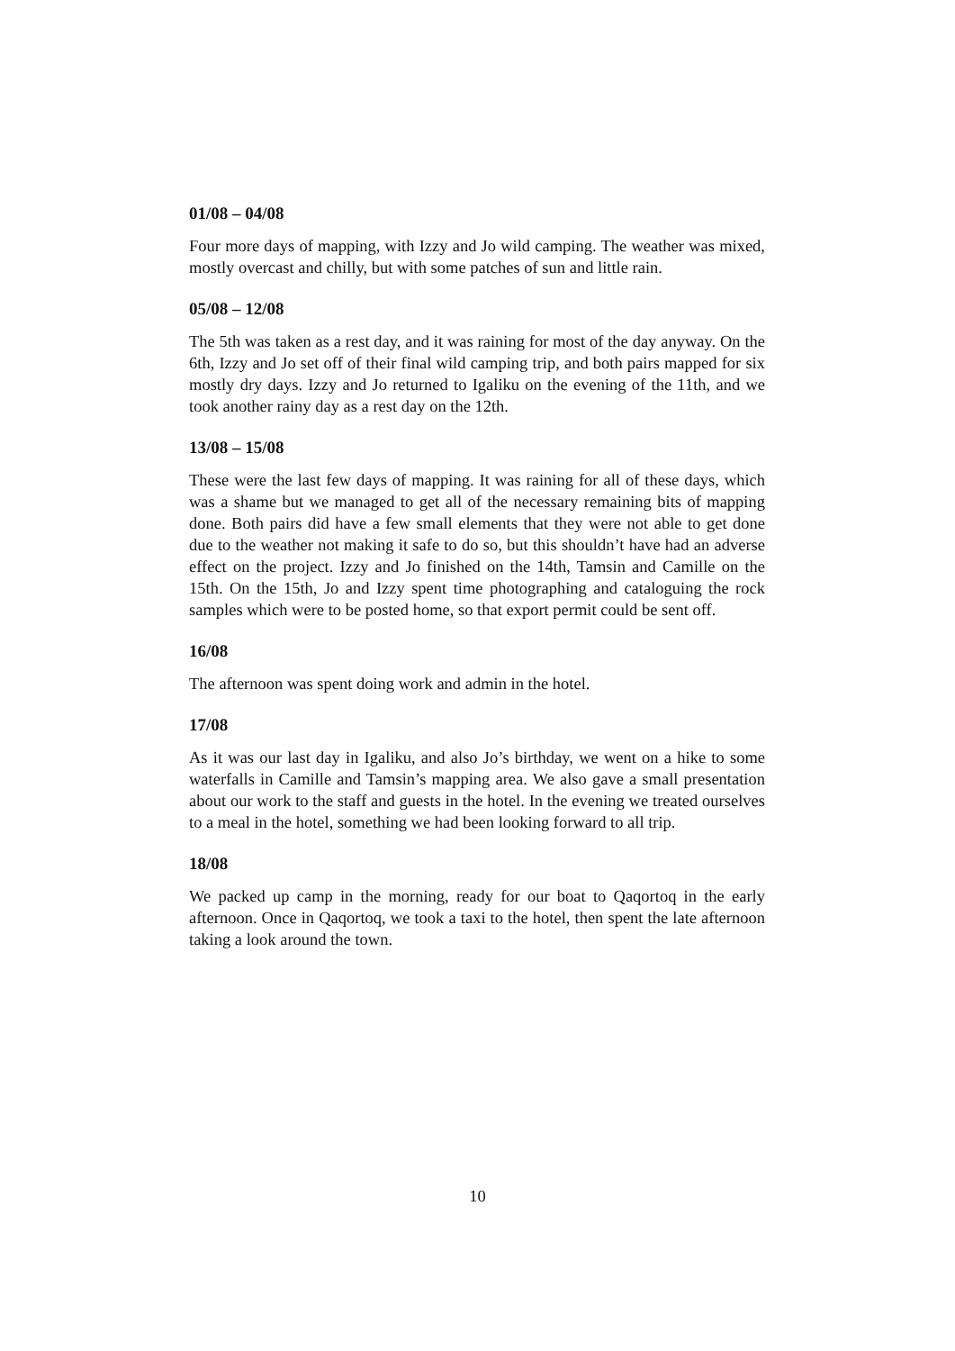01/08 – 04/08
Four more days of mapping, with Izzy and Jo wild camping. The weather was mixed, mostly overcast and chilly, but with some patches of sun and little rain.
05/08 – 12/08
The 5th was taken as a rest day, and it was raining for most of the day anyway. On the 6th, Izzy and Jo set off of their final wild camping trip, and both pairs mapped for six mostly dry days. Izzy and Jo returned to Igaliku on the evening of the 11th, and we took another rainy day as a rest day on the 12th.
13/08 – 15/08
These were the last few days of mapping. It was raining for all of these days, which was a shame but we managed to get all of the necessary remaining bits of mapping done. Both pairs did have a few small elements that they were not able to get done due to the weather not making it safe to do so, but this shouldn’t have had an adverse effect on the project. Izzy and Jo finished on the 14th, Tamsin and Camille on the 15th. On the 15th, Jo and Izzy spent time photographing and cataloguing the rock samples which were to be posted home, so that export permit could be sent off.
16/08
The afternoon was spent doing work and admin in the hotel.
17/08
As it was our last day in Igaliku, and also Jo’s birthday, we went on a hike to some waterfalls in Camille and Tamsin’s mapping area. We also gave a small presentation about our work to the staff and guests in the hotel. In the evening we treated ourselves to a meal in the hotel, something we had been looking forward to all trip.
18/08
We packed up camp in the morning, ready for our boat to Qaqortoq in the early afternoon. Once in Qaqortoq, we took a taxi to the hotel, then spent the late afternoon taking a look around the town.
10